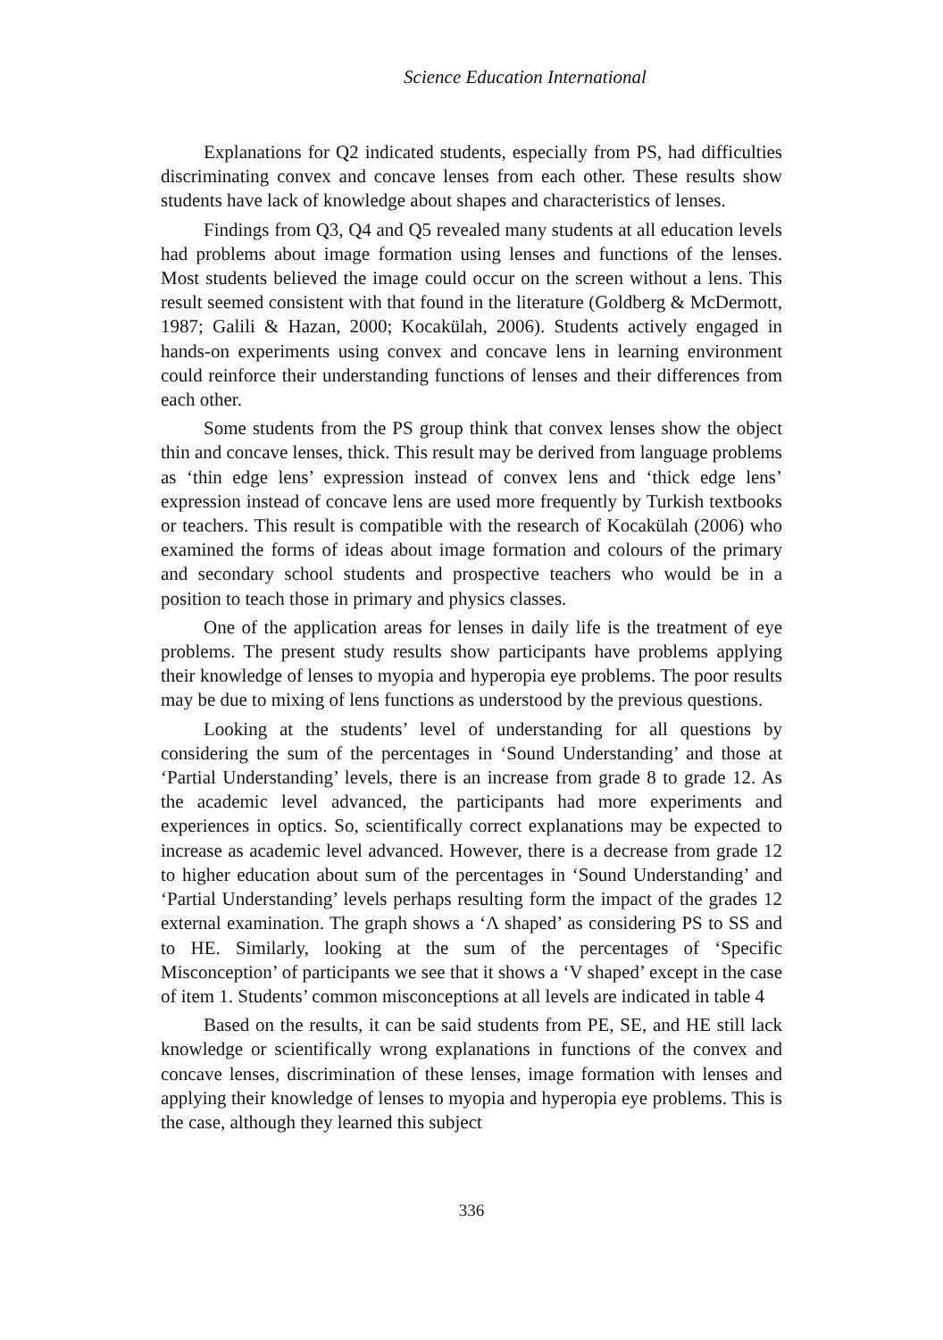Science Education International
Explanations for Q2 indicated students, especially from PS, had difficulties discriminating convex and concave lenses from each other. These results show students have lack of knowledge about shapes and characteristics of lenses.
Findings from Q3, Q4 and Q5 revealed many students at all education levels had problems about image formation using lenses and functions of the lenses. Most students believed the image could occur on the screen without a lens. This result seemed consistent with that found in the literature (Goldberg & McDermott, 1987; Galili & Hazan, 2000; Kocakülah, 2006). Students actively engaged in hands-on experiments using convex and concave lens in learning environment could reinforce their understanding functions of lenses and their differences from each other.
Some students from the PS group think that convex lenses show the object thin and concave lenses, thick. This result may be derived from language problems as ‘thin edge lens’ expression instead of convex lens and ‘thick edge lens’ expression instead of concave lens are used more frequently by Turkish textbooks or teachers. This result is compatible with the research of Kocakülah (2006) who examined the forms of ideas about image formation and colours of the primary and secondary school students and prospective teachers who would be in a position to teach those in primary and physics classes.
One of the application areas for lenses in daily life is the treatment of eye problems. The present study results show participants have problems applying their knowledge of lenses to myopia and hyperopia eye problems. The poor results may be due to mixing of lens functions as understood by the previous questions.
Looking at the students’ level of understanding for all questions by considering the sum of the percentages in ‘Sound Understanding’ and those at ‘Partial Understanding’ levels, there is an increase from grade 8 to grade 12. As the academic level advanced, the participants had more experiments and experiences in optics. So, scientifically correct explanations may be expected to increase as academic level advanced. However, there is a decrease from grade 12 to higher education about sum of the percentages in ‘Sound Understanding’ and ‘Partial Understanding’ levels perhaps resulting form the impact of the grades 12 external examination. The graph shows a ‘Λ shaped’ as considering PS to SS and to HE. Similarly, looking at the sum of the percentages of ‘Specific Misconception’ of participants we see that it shows a ‘V shaped’ except in the case of item 1. Students’ common misconceptions at all levels are indicated in table 4
Based on the results, it can be said students from PE, SE, and HE still lack knowledge or scientifically wrong explanations in functions of the convex and concave lenses, discrimination of these lenses, image formation with lenses and applying their knowledge of lenses to myopia and hyperopia eye problems. This is the case, although they learned this subject
336